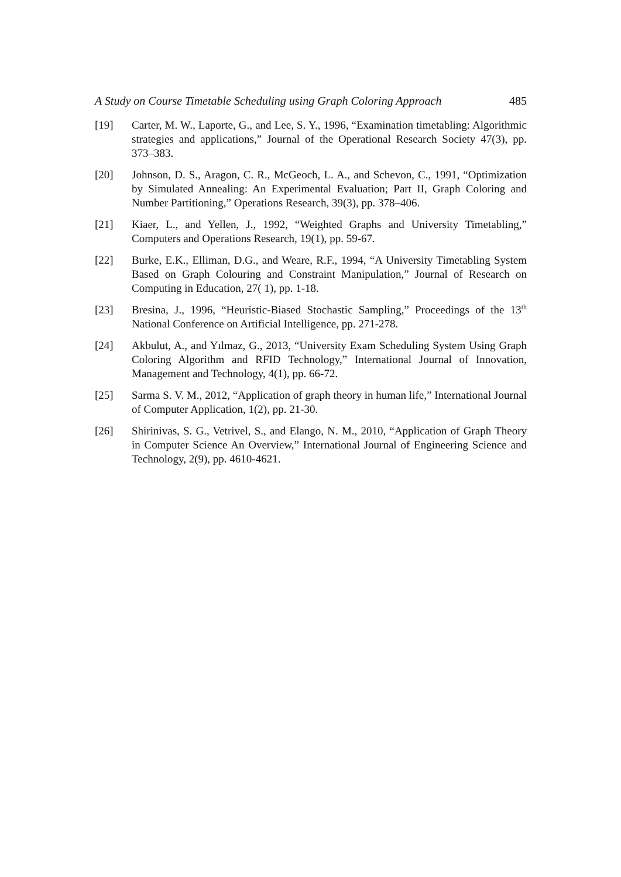A Study on Course Timetable Scheduling using Graph Coloring Approach 485
[19] Carter, M. W., Laporte, G., and Lee, S. Y., 1996, “Examination timetabling: Algorithmic strategies and applications,” Journal of the Operational Research Society 47(3), pp. 373–383.
[20] Johnson, D. S., Aragon, C. R., McGeoch, L. A., and Schevon, C., 1991, “Optimization by Simulated Annealing: An Experimental Evaluation; Part II, Graph Coloring and Number Partitioning,” Operations Research, 39(3), pp. 378–406.
[21] Kiaer, L., and Yellen, J., 1992, “Weighted Graphs and University Timetabling,” Computers and Operations Research, 19(1), pp. 59-67.
[22] Burke, E.K., Elliman, D.G., and Weare, R.F., 1994, “A University Timetabling System Based on Graph Colouring and Constraint Manipulation,” Journal of Research on Computing in Education, 27( 1), pp. 1-18.
[23] Bresina, J., 1996, “Heuristic-Biased Stochastic Sampling,” Proceedings of the 13<sup>th</sup> National Conference on Artificial Intelligence, pp. 271-278.
[24] Akbulut, A., and Yılmaz, G., 2013, “University Exam Scheduling System Using Graph Coloring Algorithm and RFID Technology,” International Journal of Innovation, Management and Technology, 4(1), pp. 66-72.
[25] Sarma S. V. M., 2012, “Application of graph theory in human life,” International Journal of Computer Application, 1(2), pp. 21-30.
[26] Shirinivas, S. G., Vetrivel, S., and Elango, N. M., 2010, “Application of Graph Theory in Computer Science An Overview,” International Journal of Engineering Science and Technology, 2(9), pp. 4610-4621.